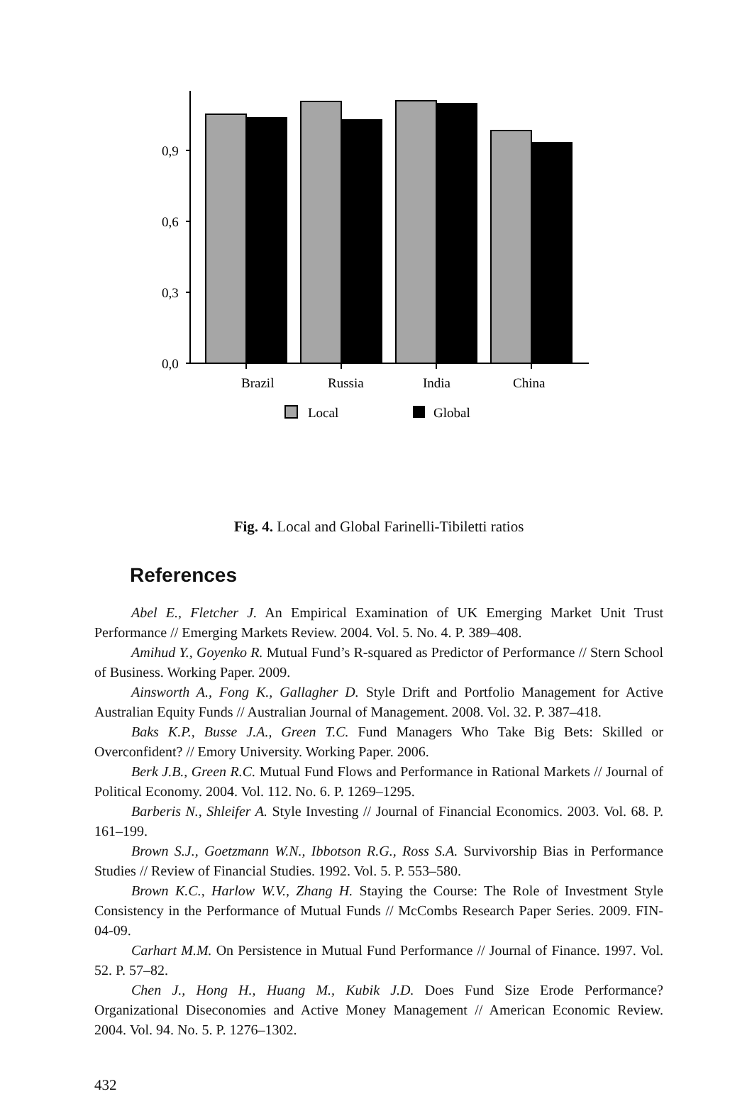0,9
0,6
0,3
0,0
Brazil
Russia
India
China
Local
Global
Fig. 4. Local and Global Farinelli-Tibiletti ratios
References
Abel E., Fletcher J. An Empirical Examination of UK Emerging Market Unit Trust Performance // Emerging Markets Review. 2004. Vol. 5. No. 4. P. 389–408.
Amihud Y., Goyenko R. Mutual Fund’s R-squared as Predictor of Performance // Stern School of Business. Working Paper. 2009.
Ainsworth A., Fong K., Gallagher D. Style Drift and Portfolio Management for Active Australian Equity Funds // Australian Journal of Management. 2008. Vol. 32. P. 387–418.
Baks K.P., Busse J.A., Green T.C. Fund Managers Who Take Big Bets: Skilled or Overconfident? // Emory University. Working Paper. 2006.
Berk J.B., Green R.C. Mutual Fund Flows and Performance in Rational Markets // Journal of Political Economy. 2004. Vol. 112. No. 6. P. 1269–1295.
Barberis N., Shleifer A. Style Investing // Journal of Financial Economics. 2003. Vol. 68. P. 161–199.
Brown S.J., Goetzmann W.N., Ibbotson R.G., Ross S.A. Survivorship Bias in Performance Studies // Review of Financial Studies. 1992. Vol. 5. P. 553–580.
Brown K.C., Harlow W.V., Zhang H. Staying the Course: The Role of Investment Style Consistency in the Performance of Mutual Funds // McCombs Research Paper Series. 2009. FIN-04-09.
Carhart M.M. On Persistence in Mutual Fund Performance // Journal of Finance. 1997. Vol. 52. P. 57–82.
Chen J., Hong H., Huang M., Kubik J.D. Does Fund Size Erode Performance? Organizational Diseconomies and Active Money Management // American Economic Review. 2004. Vol. 94. No. 5. P. 1276–1302.
432